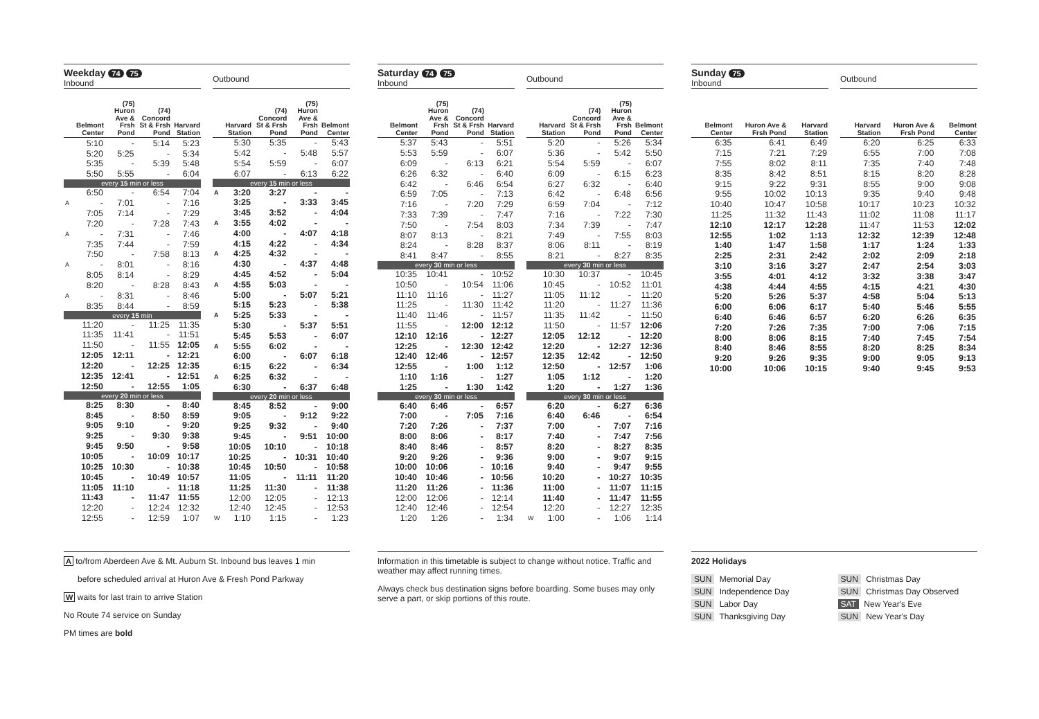Weekday 74 75
Inbound
Outbound
| | Belmont Center | (75) Huron Ave & Frsh Pond | (74) Concord St & Frsh Pond | Harvard Station |
| --- | --- | --- | --- | --- |
| | 5:10 | - | 5:14 | 5:23 |
| | 5:20 | 5:25 | - | 5:34 |
| | 5:35 | - | 5:39 | 5:48 |
| | 5:50 | 5:55 | - | 6:04 |
| every 15 min or less | | | | |
| | 6:50 | - | 6:54 | 7:04 |
| A | - | 7:01 | - | 7:16 |
| | 7:05 | 7:14 | - | 7:29 |
| | 7:20 | - | 7:28 | 7:43 |
| A | - | 7:31 | - | 7:46 |
| | 7:35 | 7:44 | - | 7:59 |
| | 7:50 | - | 7:58 | 8:13 |
| A | - | 8:01 | - | 8:16 |
| | 8:05 | 8:14 | - | 8:29 |
| | 8:20 | - | 8:28 | 8:43 |
| A | - | 8:31 | - | 8:46 |
| | 8:35 | 8:44 | - | 8:59 |
| every 15 min | | | | |
| | 11:20 | - | 11:25 | 11:35 |
| | 11:35 | 11:41 | - | 11:51 |
| | 11:50 | - | 11:55 | 12:05 |
| | 12:05 | 12:11 | - | 12:21 |
| | 12:20 | - | 12:25 | 12:35 |
| | 12:35 | 12:41 | - | 12:51 |
| | 12:50 | - | 12:55 | 1:05 |
| every 20 min or less | | | | |
| | 8:25 | 8:30 | - | 8:40 |
| | 8:45 | - | 8:50 | 8:59 |
| | 9:05 | 9:10 | - | 9:20 |
| | 9:25 | - | 9:30 | 9:38 |
| | 9:45 | 9:50 | - | 9:58 |
| | 10:05 | - | 10:09 | 10:17 |
| | 10:25 | 10:30 | - | 10:38 |
| | 10:45 | - | 10:49 | 10:57 |
| | 11:05 | 11:10 | - | 11:18 |
| | 11:43 | - | 11:47 | 11:55 |
| | 12:20 | - | 12:24 | 12:32 |
| | 12:55 | - | 12:59 | 1:07 |
| | Harvard Station | (74) Concord St & Frsh Pond | (75) Huron Ave & Frsh Pond | Belmont Center |
| --- | --- | --- | --- | --- |
| | 5:30 | 5:35 | - | 5:43 |
| | 5:42 | - | 5:48 | 5:57 |
| | 5:54 | 5:59 | - | 6:07 |
| | 6:07 | - | 6:13 | 6:22 |
| every 15 min or less | | | | |
| A | 3:20 | 3:27 | - | - |
| | 3:25 | - | 3:33 | 3:45 |
| | 3:45 | 3:52 | - | 4:04 |
| A | 3:55 | 4:02 | - | - |
| | 4:00 | - | 4:07 | 4:18 |
| | 4:15 | 4:22 | - | 4:34 |
| A | 4:25 | 4:32 | - | - |
| | 4:30 | - | 4:37 | 4:48 |
| | 4:45 | 4:52 | - | 5:04 |
| A | 4:55 | 5:03 | - | - |
| | 5:00 | - | 5:07 | 5:21 |
| | 5:15 | 5:23 | - | 5:38 |
| A | 5:25 | 5:33 | - | - |
| | 5:30 | - | 5:37 | 5:51 |
| | 5:45 | 5:53 | - | 6:07 |
| A | 5:55 | 6:02 | - | - |
| | 6:00 | - | 6:07 | 6:18 |
| | 6:15 | 6:22 | - | 6:34 |
| A | 6:25 | 6:32 | - | - |
| | 6:30 | - | 6:37 | 6:48 |
| every 20 min or less | | | | |
| | 8:45 | 8:52 | - | 9:00 |
| | 9:05 | - | 9:12 | 9:22 |
| | 9:25 | 9:32 | - | 9:40 |
| | 9:45 | - | 9:51 | 10:00 |
| | 10:05 | 10:10 | - | 10:18 |
| | 10:25 | - | 10:31 | 10:40 |
| | 10:45 | 10:50 | - | 10:58 |
| | 11:05 | - | 11:11 | 11:20 |
| | 11:25 | 11:30 | - | 11:38 |
| | 12:00 | 12:05 | - | 12:13 |
| | 12:40 | 12:45 | - | 12:53 |
| W | 1:10 | 1:15 | - | 1:23 |
Saturday 74 75
Inbound
Outbound
| | Belmont Center | (75) Huron Ave & Frsh Pond | (74) Concord St & Frsh Pond | Harvard Station |
| --- | --- | --- | --- | --- |
| | 5:37 | 5:43 | - | 5:51 |
| | 5:53 | 5:59 | - | 6:07 |
| | 6:09 | - | 6:13 | 6:21 |
| | 6:26 | 6:32 | - | 6:40 |
| | 6:42 | - | 6:46 | 6:54 |
| | 6:59 | 7:05 | - | 7:13 |
| | 7:16 | - | 7:20 | 7:29 |
| | 7:33 | 7:39 | - | 7:47 |
| | 7:50 | - | 7:54 | 8:03 |
| | 8:07 | 8:13 | - | 8:21 |
| | 8:24 | - | 8:28 | 8:37 |
| | 8:41 | 8:47 | - | 8:55 |
| every 30 min or less | | | | |
| | 10:35 | 10:41 | - | 10:52 |
| | 10:50 | - | 10:54 | 11:06 |
| | 11:10 | 11:16 | - | 11:27 |
| | 11:25 | - | 11:30 | 11:42 |
| | 11:40 | 11:46 | - | 11:57 |
| | 11:55 | - | 12:00 | 12:12 |
| | 12:10 | 12:16 | - | 12:27 |
| | 12:25 | - | 12:30 | 12:42 |
| | 12:40 | 12:46 | - | 12:57 |
| | 12:55 | - | 1:00 | 1:12 |
| | 1:10 | 1:16 | - | 1:27 |
| | 1:25 | - | 1:30 | 1:42 |
| every 30 min or less | | | | |
| | 6:40 | 6:46 | - | 6:57 |
| | 7:00 | - | 7:05 | 7:16 |
| | 7:20 | 7:26 | - | 7:37 |
| | 8:00 | 8:06 | - | 8:17 |
| | 8:40 | 8:46 | - | 8:57 |
| | 9:20 | 9:26 | - | 9:36 |
| | 10:00 | 10:06 | - | 10:16 |
| | 10:40 | 10:46 | - | 10:56 |
| | 11:20 | 11:26 | - | 11:36 |
| | 12:00 | 12:06 | - | 12:14 |
| | 12:40 | 12:46 | - | 12:54 |
| | 1:20 | 1:26 | - | 1:34 |
| | Harvard Station | (74) Concord St & Frsh Pond | (75) Huron Ave & Frsh Pond | Belmont Center |
| --- | --- | --- | --- | --- |
| | 5:20 | - | 5:26 | 5:34 |
| | 5:36 | - | 5:42 | 5:50 |
| | 5:54 | 5:59 | - | 6:07 |
| | 6:09 | - | 6:15 | 6:23 |
| | 6:27 | 6:32 | - | 6:40 |
| | 6:42 | - | 6:48 | 6:56 |
| | 6:59 | 7:04 | - | 7:12 |
| | 7:16 | - | 7:22 | 7:30 |
| | 7:34 | 7:39 | - | 7:47 |
| | 7:49 | - | 7:55 | 8:03 |
| | 8:06 | 8:11 | - | 8:19 |
| | 8:21 | - | 8:27 | 8:35 |
| every 30 min or less | | | | |
| | 10:30 | 10:37 | - | 10:45 |
| | 10:45 | - | 10:52 | 11:01 |
| | 11:05 | 11:12 | - | 11:20 |
| | 11:20 | - | 11:27 | 11:36 |
| | 11:35 | 11:42 | - | 11:50 |
| | 11:50 | - | 11:57 | 12:06 |
| | 12:05 | 12:12 | - | 12:20 |
| | 12:20 | - | 12:27 | 12:36 |
| | 12:35 | 12:42 | - | 12:50 |
| | 12:50 | - | 12:57 | 1:06 |
| | 1:05 | 1:12 | - | 1:20 |
| | 1:20 | - | 1:27 | 1:36 |
| every 30 min or less | | | | |
| | 6:20 | - | 6:27 | 6:36 |
| | 6:40 | 6:46 | - | 6:54 |
| | 7:00 | - | 7:07 | 7:16 |
| | 7:40 | - | 7:47 | 7:56 |
| | 8:20 | - | 8:27 | 8:35 |
| | 9:00 | - | 9:07 | 9:15 |
| | 9:40 | - | 9:47 | 9:55 |
| | 10:20 | - | 10:27 | 10:35 |
| | 11:00 | - | 11:07 | 11:15 |
| | 11:40 | - | 11:47 | 11:55 |
| | 12:20 | - | 12:27 | 12:35 |
| W | 1:00 | - | 1:06 | 1:14 |
Sunday 75
Inbound
Outbound
| Belmont Center | Huron Ave & Frsh Pond | Harvard Station |
| --- | --- | --- |
| 6:35 | 6:41 | 6:49 |
| 7:15 | 7:21 | 7:29 |
| 7:55 | 8:02 | 8:11 |
| 8:35 | 8:42 | 8:51 |
| 9:15 | 9:22 | 9:31 |
| 9:55 | 10:02 | 10:13 |
| 10:40 | 10:47 | 10:58 |
| 11:25 | 11:32 | 11:43 |
| 12:10 | 12:17 | 12:28 |
| 12:55 | 1:02 | 1:13 |
| 1:40 | 1:47 | 1:58 |
| 2:25 | 2:31 | 2:42 |
| 3:10 | 3:16 | 3:27 |
| 3:55 | 4:01 | 4:12 |
| 4:38 | 4:44 | 4:55 |
| 5:20 | 5:26 | 5:37 |
| 6:00 | 6:06 | 6:17 |
| 6:40 | 6:46 | 6:57 |
| 7:20 | 7:26 | 7:35 |
| 8:00 | 8:06 | 8:15 |
| 8:40 | 8:46 | 8:55 |
| 9:20 | 9:26 | 9:35 |
| 10:00 | 10:06 | 10:15 |
| Harvard Station | Huron Ave & Frsh Pond | Belmont Center |
| --- | --- | --- |
| 6:20 | 6:25 | 6:33 |
| 6:55 | 7:00 | 7:08 |
| 7:35 | 7:40 | 7:48 |
| 8:15 | 8:20 | 8:28 |
| 8:55 | 9:00 | 9:08 |
| 9:35 | 9:40 | 9:48 |
| 10:17 | 10:23 | 10:32 |
| 11:02 | 11:08 | 11:17 |
| 11:47 | 11:53 | 12:02 |
| 12:32 | 12:39 | 12:48 |
| 1:17 | 1:24 | 1:33 |
| 2:02 | 2:09 | 2:18 |
| 2:47 | 2:54 | 3:03 |
| 3:32 | 3:38 | 3:47 |
| 4:15 | 4:21 | 4:30 |
| 4:58 | 5:04 | 5:13 |
| 5:40 | 5:46 | 5:55 |
| 6:20 | 6:26 | 6:35 |
| 7:00 | 7:06 | 7:15 |
| 7:40 | 7:45 | 7:54 |
| 8:20 | 8:25 | 8:34 |
| 9:00 | 9:05 | 9:13 |
| 9:40 | 9:45 | 9:53 |
A to/from Aberdeen Ave & Mt. Auburn St. Inbound bus leaves 1 min
before scheduled arrival at Huron Ave & Fresh Pond Parkway
W waits for last train to arrive Station
No Route 74 service on Sunday
PM times are bold
Information in this timetable is subject to change without notice. Traffic and weather may affect running times.
Always check bus destination signs before boarding. Some buses may only serve a part, or skip portions of this route.
2022 Holidays
SUN Memorial Day
SUN Christmas Day
SUN Independence Day
SUN Christmas Day Observed
SUN Labor Day
SAT New Year's Eve
SUN Thanksgiving Day
SUN New Year's Day